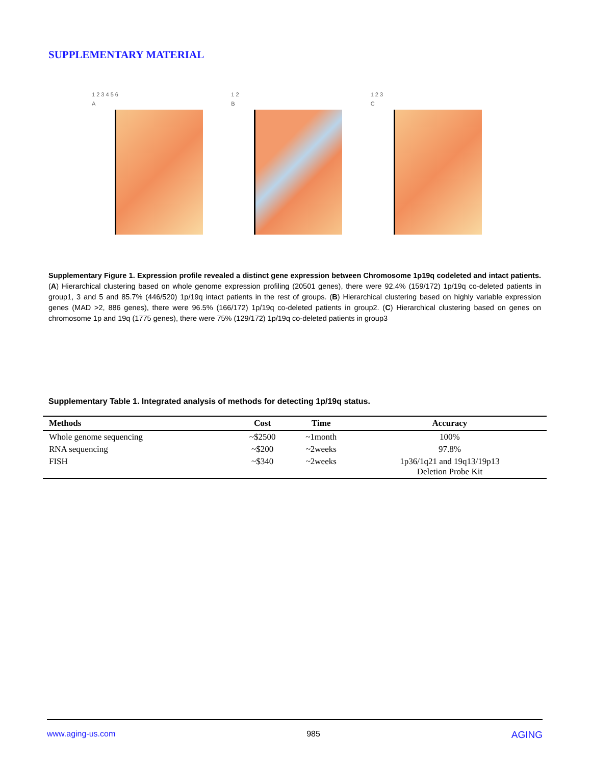SUPPLEMENTARY MATERIAL
1 2 3 4 5 6
A
1 2
B
1 2 3
C
Supplementary Figure 1. Expression profile revealed a distinct gene expression between Chromosome 1p19q codeleted and intact patients. (A) Hierarchical clustering based on whole genome expression profiling (20501 genes), there were 92.4% (159/172) 1p/19q co-deleted patients in group1, 3 and 5 and 85.7% (446/520) 1p/19q intact patients in the rest of groups. (B) Hierarchical clustering based on highly variable expression genes (MAD >2, 886 genes), there were 96.5% (166/172) 1p/19q co-deleted patients in group2. (C) Hierarchical clustering based on genes on chromosome 1p and 19q (1775 genes), there were 75% (129/172) 1p/19q co-deleted patients in group3
Supplementary Table 1. Integrated analysis of methods for detecting 1p/19q status.
| Methods | Cost | Time | Accuracy |
| --- | --- | --- | --- |
| Whole genome sequencing | ~$2500 | ~1month | 100% |
| RNA sequencing | ~$200 | ~2weeks | 97.8% |
| FISH | ~$340 | ~2weeks | 1p36/1q21 and 19q13/19p13 Deletion Probe Kit |
www.aging-us.com 985 AGING